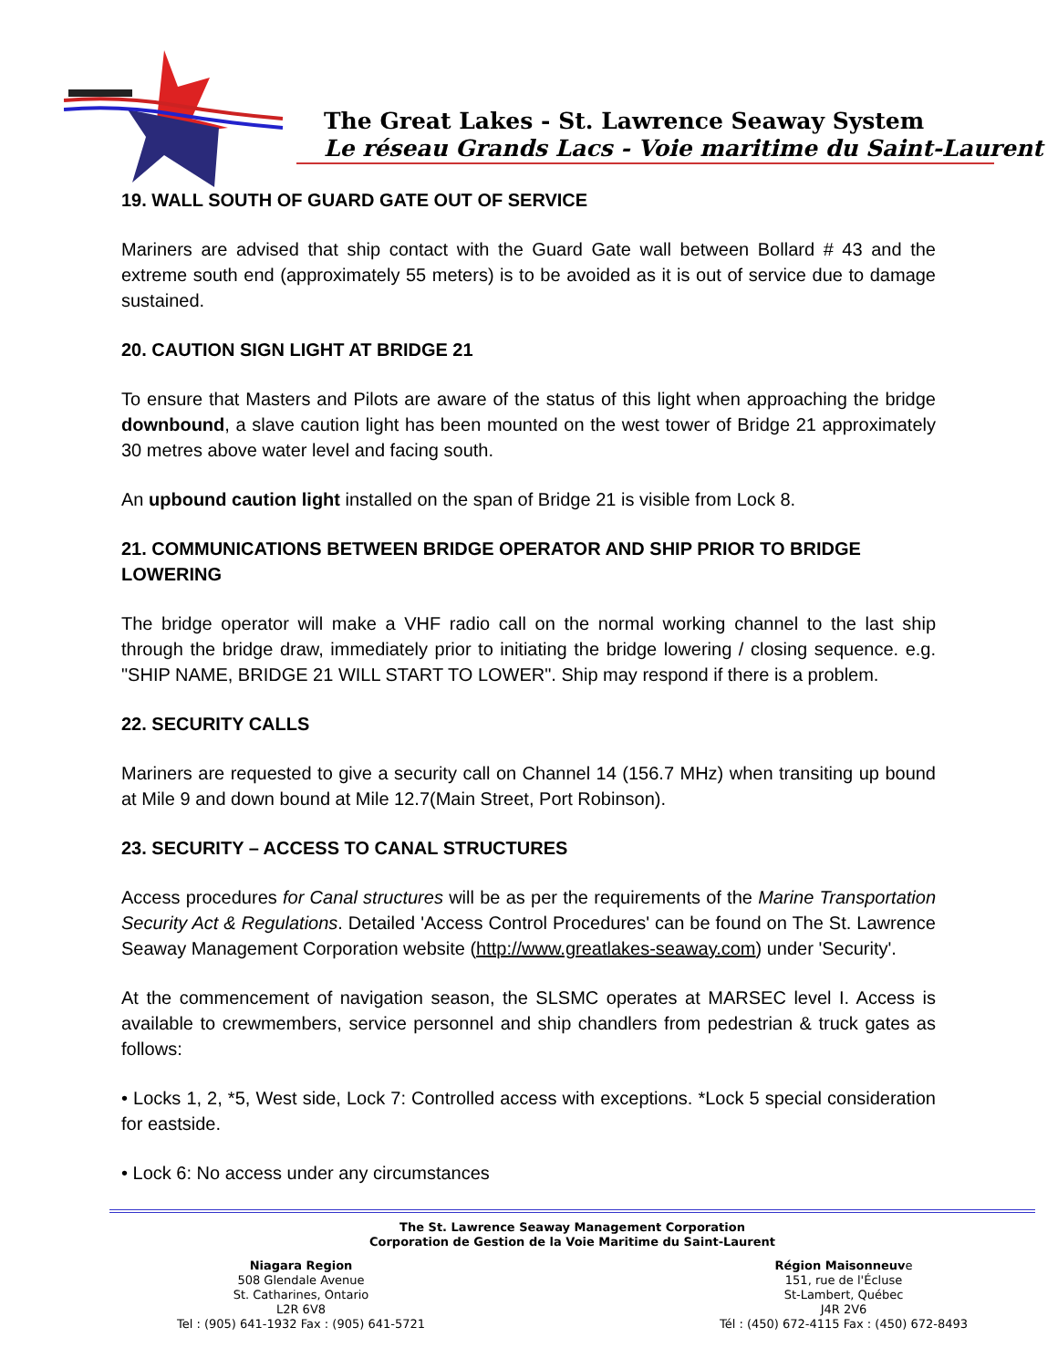The Great Lakes - St. Lawrence Seaway System
Le réseau Grands Lacs - Voie maritime du Saint-Laurent
19. WALL SOUTH OF GUARD GATE OUT OF SERVICE
Mariners are advised that ship contact with the Guard Gate wall between Bollard # 43 and the extreme south end (approximately 55 meters) is to be avoided as it is out of service due to damage sustained.
20. CAUTION SIGN LIGHT AT BRIDGE 21
To ensure that Masters and Pilots are aware of the status of this light when approaching the bridge downbound, a slave caution light has been mounted on the west tower of Bridge 21 approximately 30 metres above water level and facing south.
An upbound caution light installed on the span of Bridge 21 is visible from Lock 8.
21. COMMUNICATIONS BETWEEN BRIDGE OPERATOR AND SHIP PRIOR TO BRIDGE LOWERING
The bridge operator will make a VHF radio call on the normal working channel to the last ship through the bridge draw, immediately prior to initiating the bridge lowering / closing sequence. e.g. "SHIP NAME, BRIDGE 21 WILL START TO LOWER". Ship may respond if there is a problem.
22. SECURITY CALLS
Mariners are requested to give a security call on Channel 14 (156.7 MHz) when transiting up bound at Mile 9 and down bound at Mile 12.7(Main Street, Port Robinson).
23. SECURITY – ACCESS TO CANAL STRUCTURES
Access procedures for Canal structures will be as per the requirements of the Marine Transportation Security Act & Regulations. Detailed 'Access Control Procedures' can be found on The St. Lawrence Seaway Management Corporation website (http://www.greatlakes-seaway.com) under 'Security'.
At the commencement of navigation season, the SLSMC operates at MARSEC level I. Access is available to crewmembers, service personnel and ship chandlers from pedestrian & truck gates as follows:
• Locks 1, 2, *5, West side, Lock 7: Controlled access with exceptions. *Lock 5 special consideration for eastside.
• Lock 6: No access under any circumstances
The St. Lawrence Seaway Management Corporation
Corporation de Gestion de la Voie Maritime du Saint-Laurent
Niagara Region
508 Glendale Avenue
St. Catharines, Ontario
L2R 6V8
Tel : (905) 641-1932 Fax : (905) 641-5721
Région Maisonneuve
151, rue de l'Écluse
St-Lambert, Québec
J4R 2V6
Tél : (450) 672-4115 Fax : (450) 672-8493